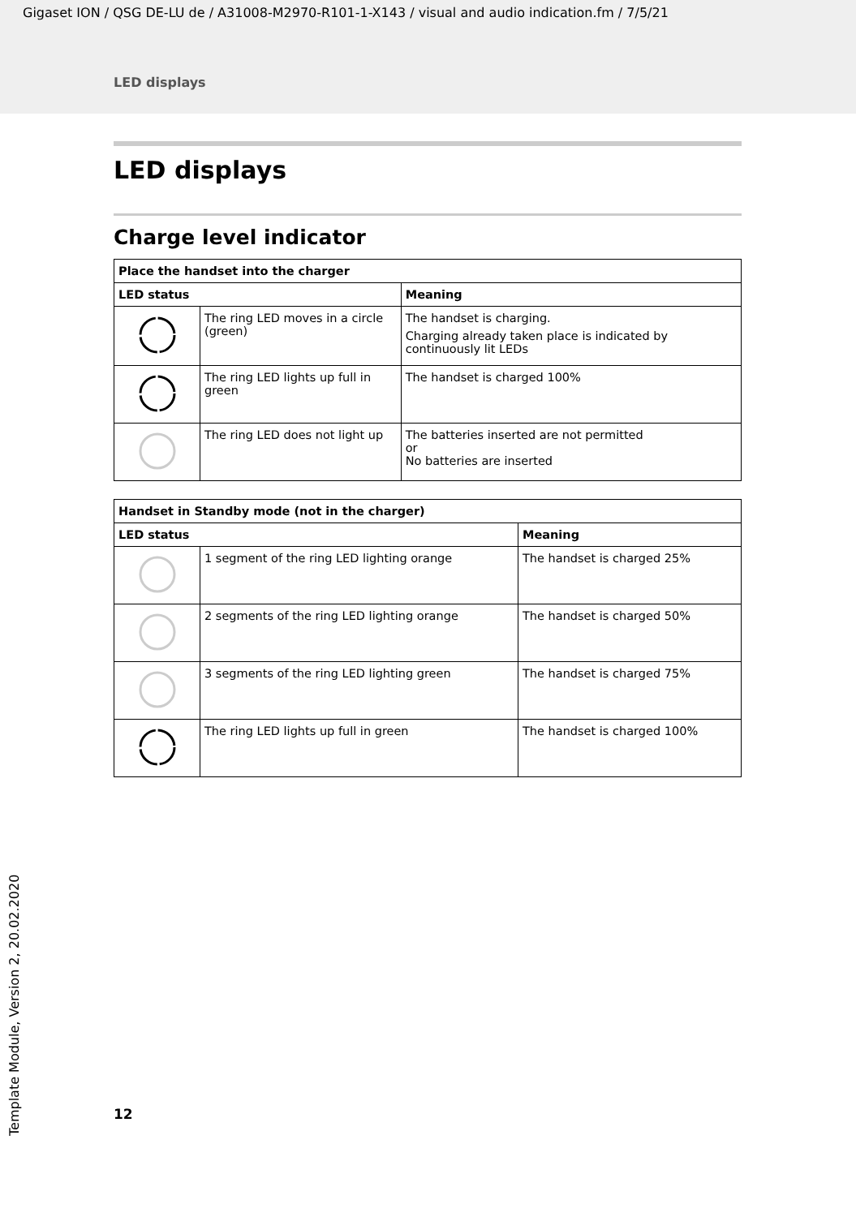Gigaset ION / QSG DE-LU de / A31008-M2970-R101-1-X143 / visual and audio indication.fm / 7/5/21
LED displays
LED displays
Charge level indicator
| Place the handset into the charger | | |
| --- | --- | --- |
| LED status | | Meaning |
| | The ring LED moves in a circle (green) | The handset is charging. Charging already taken place is indicated by continuously lit LEDs |
| | The ring LED lights up full in green | The handset is charged 100% |
| | The ring LED does not light up | The batteries inserted are not permitted or No batteries are inserted |
| Handset in Standby mode (not in the charger) | | |
| --- | --- | --- |
| LED status | | Meaning |
| | 1 segment of the ring LED lighting orange | The handset is charged 25% |
| | 2 segments of the ring LED lighting orange | The handset is charged 50% |
| | 3 segments of the ring LED lighting green | The handset is charged 75% |
| | The ring LED lights up full in green | The handset is charged 100% |
Template Module, Version 2, 20.02.2020
12